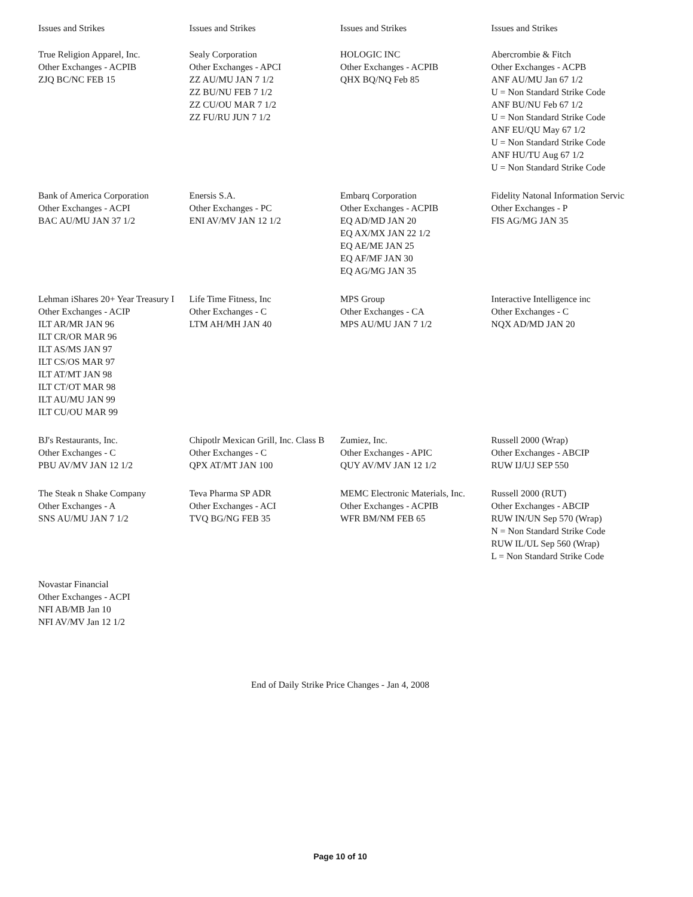| Issues and Strikes | Issues and Strikes | Issues and Strikes | Issues and Strikes |
| --- | --- | --- | --- |
| True Religion Apparel, Inc. Other Exchanges - ACPIB ZJQ BC/NC FEB 15 | Sealy Corporation Other Exchanges - APCI ZZ AU/MU JAN 7 1/2 ZZ BU/NU FEB 7 1/2 ZZ CU/OU MAR 7 1/2 ZZ FU/RU JUN 7 1/2 | HOLOGIC INC Other Exchanges - ACPIB QHX BQ/NQ Feb 85 | Abercrombie & Fitch Other Exchanges - ACPB ANF AU/MU Jan 67 1/2 U = Non Standard Strike Code ANF BU/NU Feb 67 1/2 U = Non Standard Strike Code ANF EU/QU May 67 1/2 U = Non Standard Strike Code ANF HU/TU Aug 67 1/2 U = Non Standard Strike Code |
| Bank of America Corporation Other Exchanges - ACPI BAC AU/MU JAN 37 1/2 | Enersis S.A. Other Exchanges - PC ENI AV/MV JAN 12 1/2 | Embarq Corporation Other Exchanges - ACPIB EQ AD/MD JAN 20 EQ AX/MX JAN 22 1/2 EQ AE/ME JAN 25 EQ AF/MF JAN 30 EQ AG/MG JAN 35 | Fidelity Natonal Information Servic Other Exchanges - P FIS AG/MG JAN 35 |
| Lehman iShares 20+ Year Treasury I Other Exchanges - ACIP ILT AR/MR JAN 96 ILT CR/OR MAR 96 ILT AS/MS JAN 97 ILT CS/OS MAR 97 ILT AT/MT JAN 98 ILT CT/OT MAR 98 ILT AU/MU JAN 99 ILT CU/OU MAR 99 | Life Time Fitness, Inc Other Exchanges - C LTM AH/MH JAN 40 | MPS Group Other Exchanges - CA MPS AU/MU JAN 7 1/2 | Interactive Intelligence inc Other Exchanges - C NQX AD/MD JAN 20 |
| BJ's Restaurants, Inc. Other Exchanges - C PBU AV/MV JAN 12 1/2 | Chipotlr Mexican Grill, Inc. Class B Other Exchanges - C QPX AT/MT JAN 100 | Zumiez, Inc. Other Exchanges - APIC QUY AV/MV JAN 12 1/2 | Russell 2000 (Wrap) Other Exchanges - ABCIP RUW IJ/UJ SEP 550 |
| The Steak n Shake Company Other Exchanges - A SNS AU/MU JAN 7 1/2 | Teva Pharma SP ADR Other Exchanges - ACI TVQ BG/NG FEB 35 | MEMC Electronic Materials, Inc. Other Exchanges - ACPIB WFR BM/NM FEB 65 | Russell 2000 (RUT) Other Exchanges - ABCIP RUW IN/UN Sep 570 (Wrap) N = Non Standard Strike Code RUW IL/UL Sep 560 (Wrap) L = Non Standard Strike Code |
| Novastar Financial Other Exchanges - ACPI NFI AB/MB Jan 10 NFI AV/MV Jan 12 1/2 | | | |
End of Daily Strike Price Changes - Jan 4, 2008
Page 10 of 10